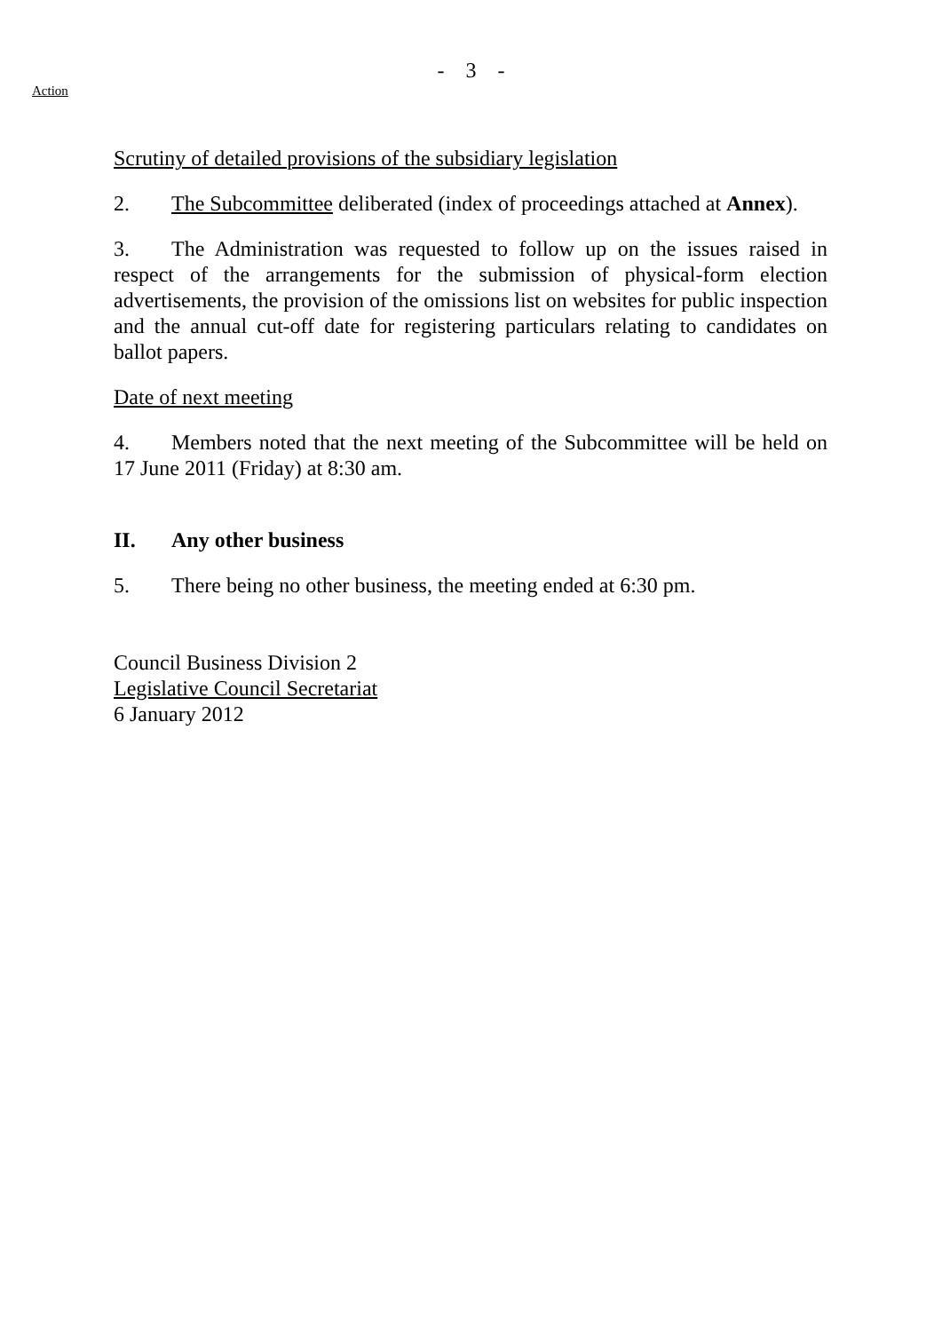- 3 -
Action
Scrutiny of detailed provisions of the subsidiary legislation
2. The Subcommittee deliberated (index of proceedings attached at Annex).
3. The Administration was requested to follow up on the issues raised in respect of the arrangements for the submission of physical-form election advertisements, the provision of the omissions list on websites for public inspection and the annual cut-off date for registering particulars relating to candidates on ballot papers.
Date of next meeting
4. Members noted that the next meeting of the Subcommittee will be held on 17 June 2011 (Friday) at 8:30 am.
II. Any other business
5. There being no other business, the meeting ended at 6:30 pm.
Council Business Division 2
Legislative Council Secretariat
6 January 2012